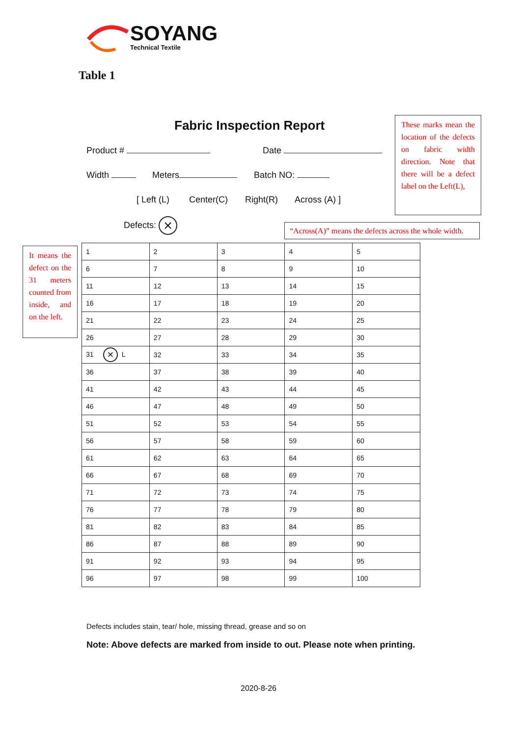SOYANG
Technical Textile
Table 1
Fabric Inspection Report
Product # Date
Width Meters Batch NO:
[ Left (L) Center(C) Right(R) Across (A) ]
Defects: ×
These marks mean the location of the defects on fabric width direction. Note that there will be a defect label on the Left(L),
“Across(A)” means the defects across the whole width.
It means the defect on the 31 meters counted from inside, and on the left.
| 1 | 2 | 3 | 4 | 5 |
| 6 | 7 | 8 | 9 | 10 |
| 11 | 12 | 13 | 14 | 15 |
| 16 | 17 | 18 | 19 | 20 |
| 21 | 22 | 23 | 24 | 25 |
| 26 | 27 | 28 | 29 | 30 |
| 31 × L | 32 | 33 | 34 | 35 |
| 36 | 37 | 38 | 39 | 40 |
| 41 | 42 | 43 | 44 | 45 |
| 46 | 47 | 48 | 49 | 50 |
| 51 | 52 | 53 | 54 | 55 |
| 56 | 57 | 58 | 59 | 60 |
| 61 | 62 | 63 | 64 | 65 |
| 66 | 67 | 68 | 69 | 70 |
| 71 | 72 | 73 | 74 | 75 |
| 76 | 77 | 78 | 79 | 80 |
| 81 | 82 | 83 | 84 | 85 |
| 86 | 87 | 88 | 89 | 90 |
| 91 | 92 | 93 | 94 | 95 |
| 96 | 97 | 98 | 99 | 100 |
Defects includes stain, tear/ hole, missing thread, grease and so on
Note: Above defects are marked from inside to out. Please note when printing.
2020-8-26